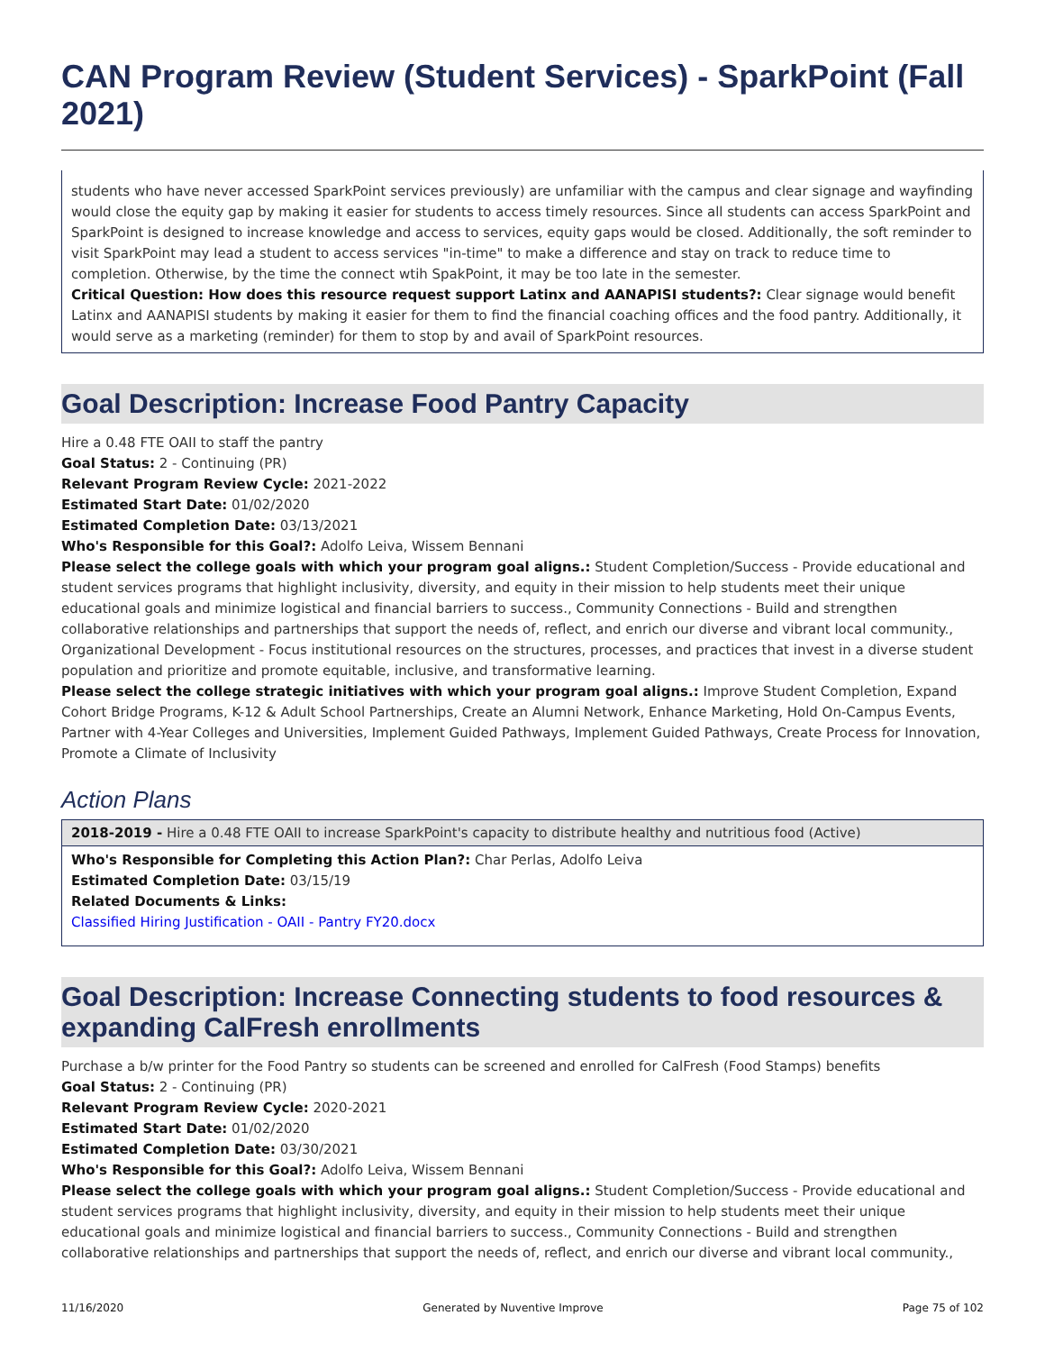CAN Program Review (Student Services) - SparkPoint (Fall 2021)
students who have never accessed SparkPoint services previously) are unfamiliar with the campus and clear signage and wayfinding would close the equity gap by making it easier for students to access timely resources. Since all students can access SparkPoint and SparkPoint is designed to increase knowledge and access to services, equity gaps would be closed. Additionally, the soft reminder to visit SparkPoint may lead a student to access services "in-time" to make a difference and stay on track to reduce time to completion. Otherwise, by the time the connect wtih SpakPoint, it may be too late in the semester.
Critical Question: How does this resource request support Latinx and AANAPISI students?: Clear signage would benefit Latinx and AANAPISI students by making it easier for them to find the financial coaching offices and the food pantry. Additionally, it would serve as a marketing (reminder) for them to stop by and avail of SparkPoint resources.
Goal Description: Increase Food Pantry Capacity
Hire a 0.48 FTE OAII to staff the pantry
Goal Status: 2 - Continuing (PR)
Relevant Program Review Cycle: 2021-2022
Estimated Start Date: 01/02/2020
Estimated Completion Date: 03/13/2021
Who's Responsible for this Goal?: Adolfo Leiva, Wissem Bennani
Please select the college goals with which your program goal aligns.: Student Completion/Success - Provide educational and student services programs that highlight inclusivity, diversity, and equity in their mission to help students meet their unique educational goals and minimize logistical and financial barriers to success., Community Connections - Build and strengthen collaborative relationships and partnerships that support the needs of, reflect, and enrich our diverse and vibrant local community., Organizational Development - Focus institutional resources on the structures, processes, and practices that invest in a diverse student population and prioritize and promote equitable, inclusive, and transformative learning.
Please select the college strategic initiatives with which your program goal aligns.: Improve Student Completion, Expand Cohort Bridge Programs, K-12 & Adult School Partnerships, Create an Alumni Network, Enhance Marketing, Hold On-Campus Events, Partner with 4-Year Colleges and Universities, Implement Guided Pathways, Implement Guided Pathways, Create Process for Innovation, Promote a Climate of Inclusivity
Action Plans
2018-2019 - Hire a 0.48 FTE OAII to increase SparkPoint's capacity to distribute healthy and nutritious food (Active)
Who's Responsible for Completing this Action Plan?: Char Perlas, Adolfo Leiva
Estimated Completion Date: 03/15/19
Related Documents & Links:
Classified Hiring Justification - OAII - Pantry FY20.docx
Goal Description: Increase Connecting students to food resources & expanding CalFresh enrollments
Purchase a b/w printer for the Food Pantry so students can be screened and enrolled for CalFresh (Food Stamps) benefits
Goal Status: 2 - Continuing (PR)
Relevant Program Review Cycle: 2020-2021
Estimated Start Date: 01/02/2020
Estimated Completion Date: 03/30/2021
Who's Responsible for this Goal?: Adolfo Leiva, Wissem Bennani
Please select the college goals with which your program goal aligns.: Student Completion/Success - Provide educational and student services programs that highlight inclusivity, diversity, and equity in their mission to help students meet their unique educational goals and minimize logistical and financial barriers to success., Community Connections - Build and strengthen collaborative relationships and partnerships that support the needs of, reflect, and enrich our diverse and vibrant local community.,
11/16/2020 Generated by Nuventive Improve Page 75 of 102